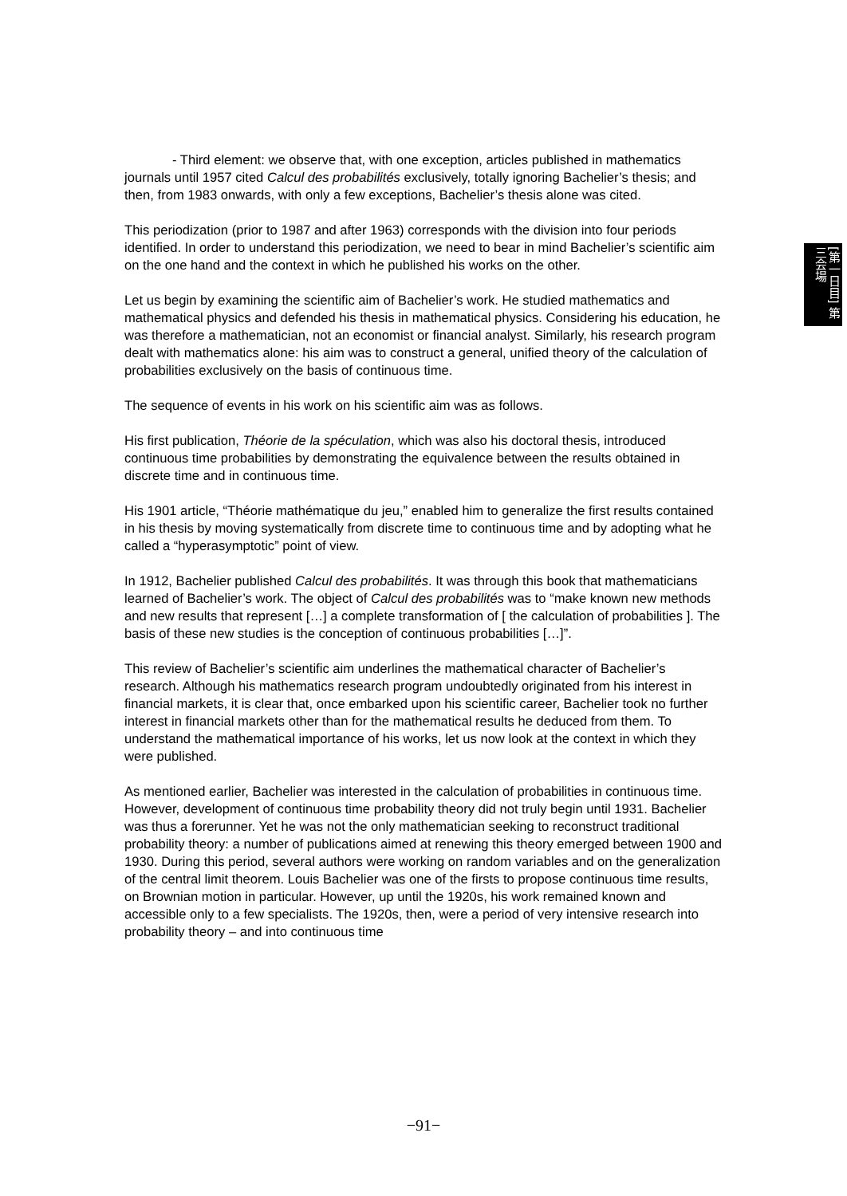- Third element: we observe that, with one exception, articles published in mathematics journals until 1957 cited Calcul des probabilités exclusively, totally ignoring Bachelier’s thesis; and then, from 1983 onwards, with only a few exceptions, Bachelier’s thesis alone was cited.
This periodization (prior to 1987 and after 1963) corresponds with the division into four periods identified. In order to understand this periodization, we need to bear in mind Bachelier’s scientific aim on the one hand and the context in which he published his works on the other.
Let us begin by examining the scientific aim of Bachelier’s work. He studied mathematics and mathematical physics and defended his thesis in mathematical physics. Considering his education, he was therefore a mathematician, not an economist or financial analyst. Similarly, his research program dealt with mathematics alone: his aim was to construct a general, unified theory of the calculation of probabilities exclusively on the basis of continuous time.
The sequence of events in his work on his scientific aim was as follows.
His first publication, Théorie de la spéculation, which was also his doctoral thesis, introduced continuous time probabilities by demonstrating the equivalence between the results obtained in discrete time and in continuous time.
His 1901 article, “Théorie mathématique du jeu,” enabled him to generalize the first results contained in his thesis by moving systematically from discrete time to continuous time and by adopting what he called a “hyperasymptotic” point of view.
In 1912, Bachelier published Calcul des probabilités. It was through this book that mathematicians learned of Bachelier’s work. The object of Calcul des probabilités was to “make known new methods and new results that represent […] a complete transformation of [ the calculation of probabilities ]. The basis of these new studies is the conception of continuous probabilities […]”.
This review of Bachelier’s scientific aim underlines the mathematical character of Bachelier’s research. Although his mathematics research program undoubtedly originated from his interest in financial markets, it is clear that, once embarked upon his scientific career, Bachelier took no further interest in financial markets other than for the mathematical results he deduced from them. To understand the mathematical importance of his works, let us now look at the context in which they were published.
As mentioned earlier, Bachelier was interested in the calculation of probabilities in continuous time. However, development of continuous time probability theory did not truly begin until 1931. Bachelier was thus a forerunner. Yet he was not the only mathematician seeking to reconstruct traditional probability theory: a number of publications aimed at renewing this theory emerged between 1900 and 1930. During this period, several authors were working on random variables and on the generalization of the central limit theorem. Louis Bachelier was one of the firsts to propose continuous time results, on Brownian motion in particular. However, up until the 1920s, his work remained known and accessible only to a few specialists. The 1920s, then, were a period of very intensive research into probability theory – and into continuous time
[第一日目] 第三会場
−91−